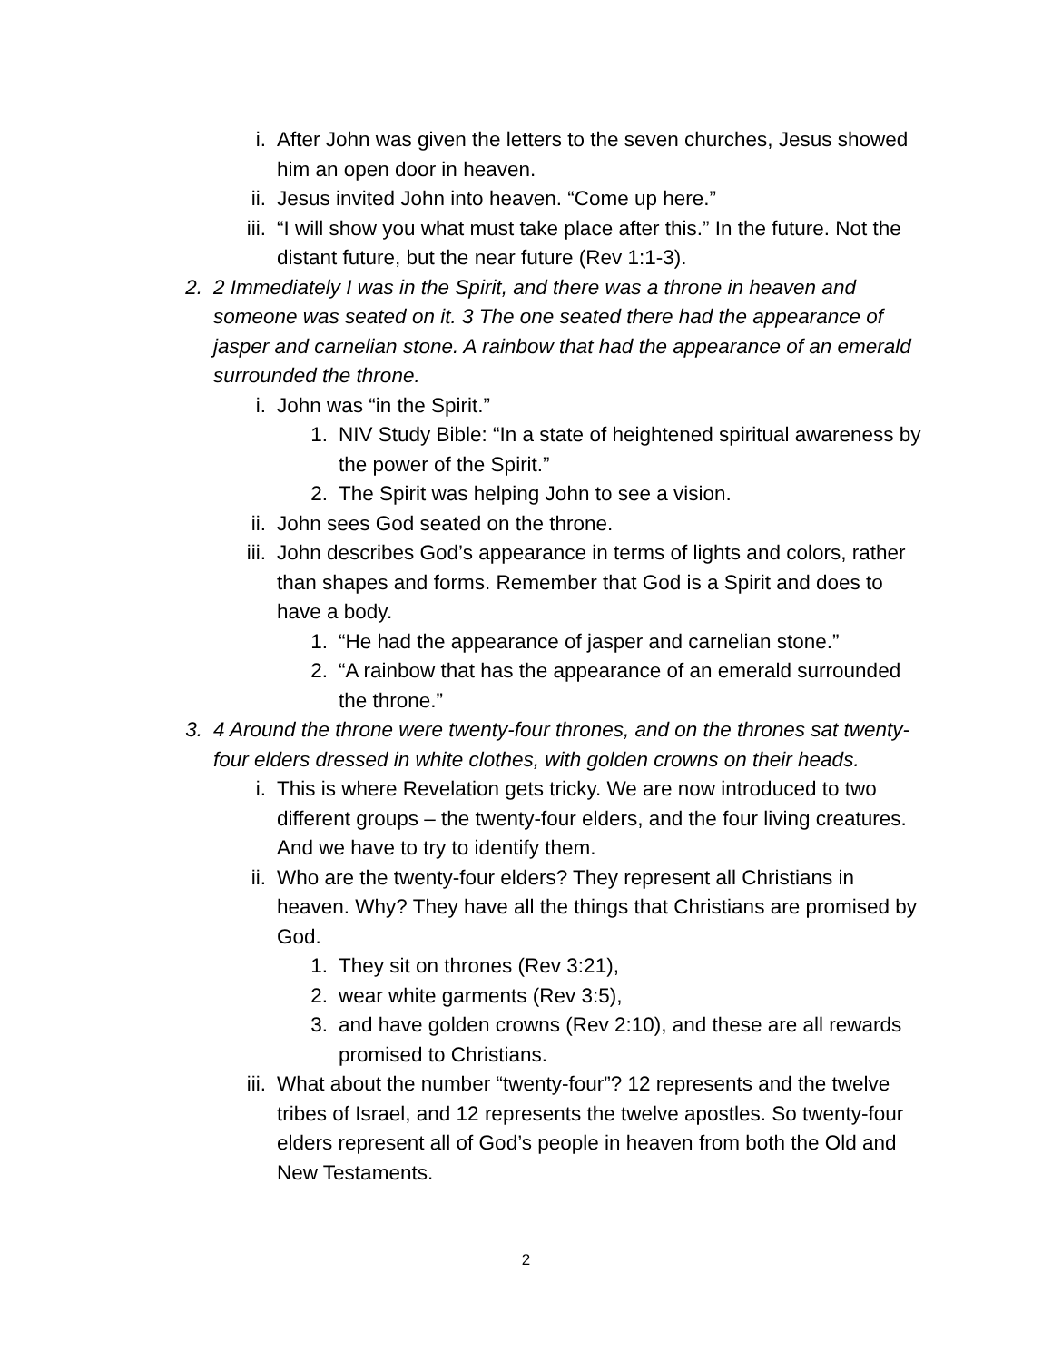i. After John was given the letters to the seven churches, Jesus showed him an open door in heaven.
ii. Jesus invited John into heaven. “Come up here.”
iii. “I will show you what must take place after this.” In the future. Not the distant future, but the near future (Rev 1:1-3).
2. 2 Immediately I was in the Spirit, and there was a throne in heaven and someone was seated on it. 3 The one seated there had the appearance of jasper and carnelian stone. A rainbow that had the appearance of an emerald surrounded the throne.
i. John was “in the Spirit.”
1. NIV Study Bible: “In a state of heightened spiritual awareness by the power of the Spirit.”
2. The Spirit was helping John to see a vision.
ii. John sees God seated on the throne.
iii. John describes God’s appearance in terms of lights and colors, rather than shapes and forms. Remember that God is a Spirit and does to have a body.
1. “He had the appearance of jasper and carnelian stone.”
2. “A rainbow that has the appearance of an emerald surrounded the throne.”
3. 4 Around the throne were twenty-four thrones, and on the thrones sat twenty-four elders dressed in white clothes, with golden crowns on their heads.
i. This is where Revelation gets tricky. We are now introduced to two different groups – the twenty-four elders, and the four living creatures. And we have to try to identify them.
ii. Who are the twenty-four elders? They represent all Christians in heaven. Why? They have all the things that Christians are promised by God.
1. They sit on thrones (Rev 3:21),
2. wear white garments (Rev 3:5),
3. and have golden crowns (Rev 2:10), and these are all rewards promised to Christians.
iii. What about the number “twenty-four”? 12 represents and the twelve tribes of Israel, and 12 represents the twelve apostles. So twenty-four elders represent all of God’s people in heaven from both the Old and New Testaments.
2